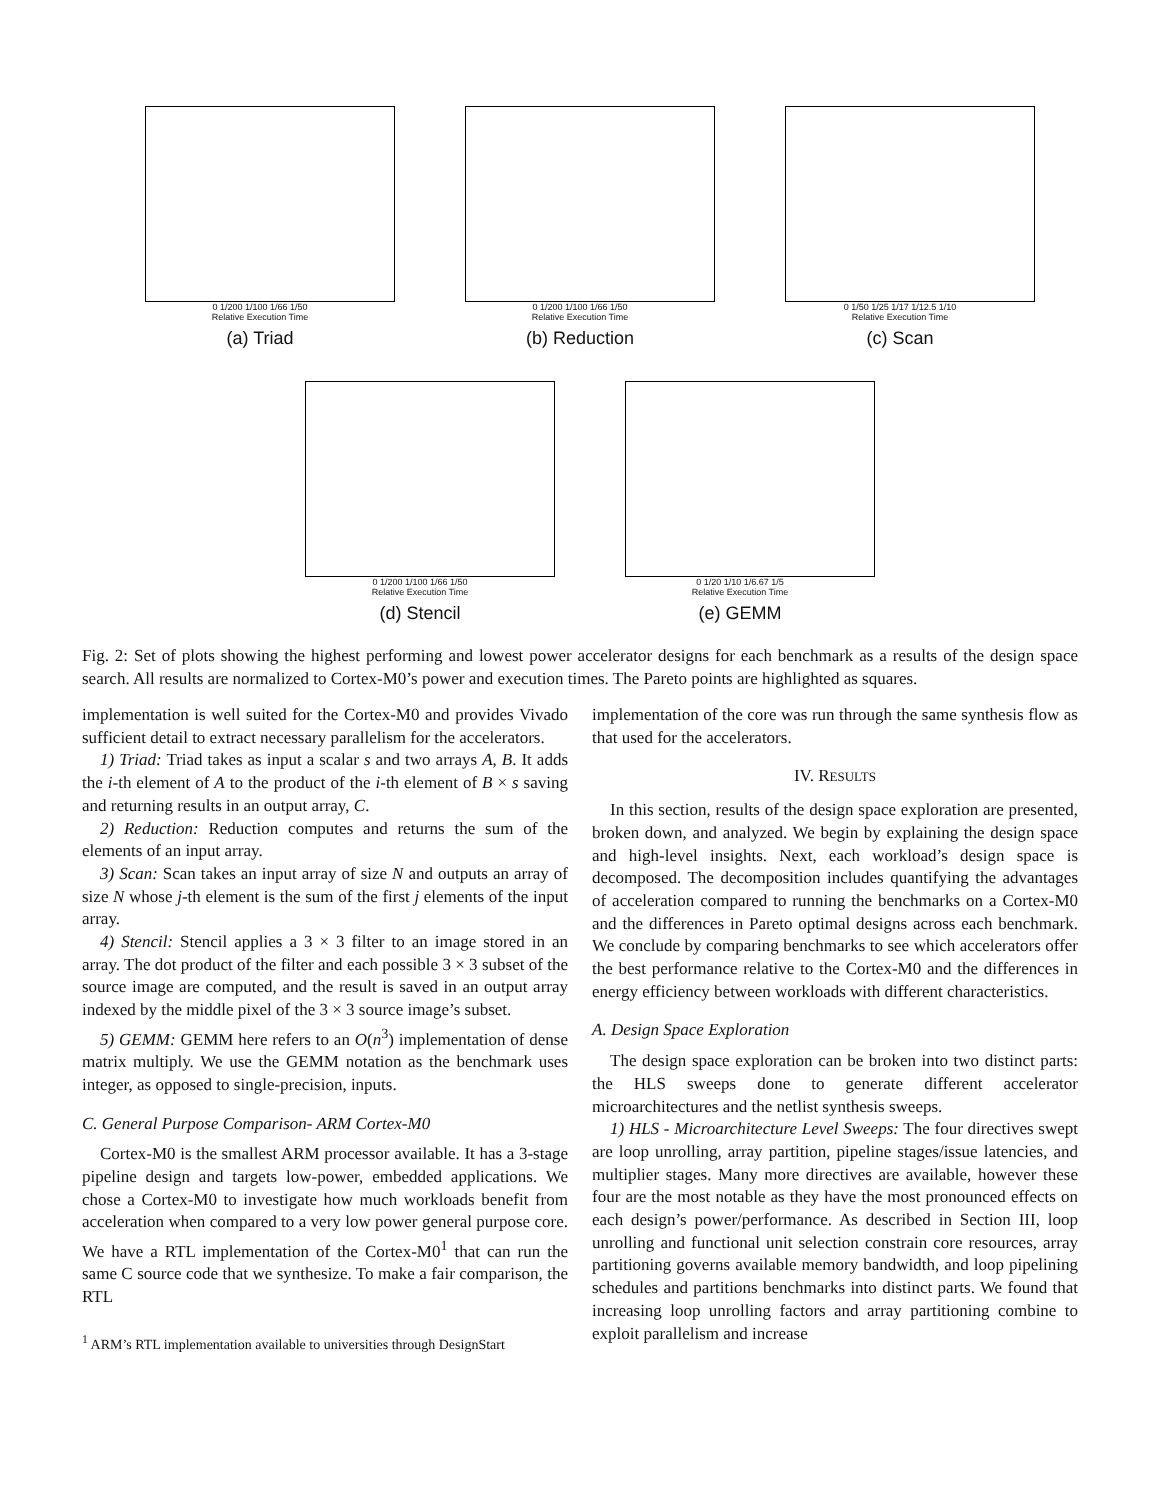0 1/200 1/100 1/66 1/50
Relative Execution Time
(a) Triad
0 1/200 1/100 1/66 1/50
Relative Execution Time
(b) Reduction
0 1/50 1/25 1/17 1/12.5 1/10
Relative Execution Time
(c) Scan
0 1/200 1/100 1/66 1/50
Relative Execution Time
(d) Stencil
0 1/20 1/10 1/6.67 1/5
Relative Execution Time
(e) GEMM
Fig. 2: Set of plots showing the highest performing and lowest power accelerator designs for each benchmark as a results of the design space search. All results are normalized to Cortex-M0’s power and execution times. The Pareto points are highlighted as squares.
implementation is well suited for the Cortex-M0 and provides Vivado sufficient detail to extract necessary parallelism for the accelerators.
1) Triad: Triad takes as input a scalar s and two arrays A, B. It adds the i-th element of A to the product of the i-th element of B × s saving and returning results in an output array, C.
2) Reduction: Reduction computes and returns the sum of the elements of an input array.
3) Scan: Scan takes an input array of size N and outputs an array of size N whose j-th element is the sum of the first j elements of the input array.
4) Stencil: Stencil applies a 3 × 3 filter to an image stored in an array. The dot product of the filter and each possible 3 × 3 subset of the source image are computed, and the result is saved in an output array indexed by the middle pixel of the 3 × 3 source image’s subset.
5) GEMM: GEMM here refers to an O(n<sup>3</sup>) implementation of dense matrix multiply. We use the GEMM notation as the benchmark uses integer, as opposed to single-precision, inputs.
C. General Purpose Comparison- ARM Cortex-M0
Cortex-M0 is the smallest ARM processor available. It has a 3-stage pipeline design and targets low-power, embedded applications. We chose a Cortex-M0 to investigate how much workloads benefit from acceleration when compared to a very low power general purpose core. We have a RTL implementation of the Cortex-M0<sup>1</sup> that can run the same C source code that we synthesize. To make a fair comparison, the RTL
<sup>1</sup> ARM’s RTL implementation available to universities through DesignStart
implementation of the core was run through the same synthesis flow as that used for the accelerators.
IV. RESULTS
In this section, results of the design space exploration are presented, broken down, and analyzed. We begin by explaining the design space and high-level insights. Next, each workload’s design space is decomposed. The decomposition includes quantifying the advantages of acceleration compared to running the benchmarks on a Cortex-M0 and the differences in Pareto optimal designs across each benchmark. We conclude by comparing benchmarks to see which accelerators offer the best performance relative to the Cortex-M0 and the differences in energy efficiency between workloads with different characteristics.
A. Design Space Exploration
The design space exploration can be broken into two distinct parts: the HLS sweeps done to generate different accelerator microarchitectures and the netlist synthesis sweeps.
1) HLS - Microarchitecture Level Sweeps: The four directives swept are loop unrolling, array partition, pipeline stages/issue latencies, and multiplier stages. Many more directives are available, however these four are the most notable as they have the most pronounced effects on each design’s power/performance. As described in Section III, loop unrolling and functional unit selection constrain core resources, array partitioning governs available memory bandwidth, and loop pipelining schedules and partitions benchmarks into distinct parts. We found that increasing loop unrolling factors and array partitioning combine to exploit parallelism and increase